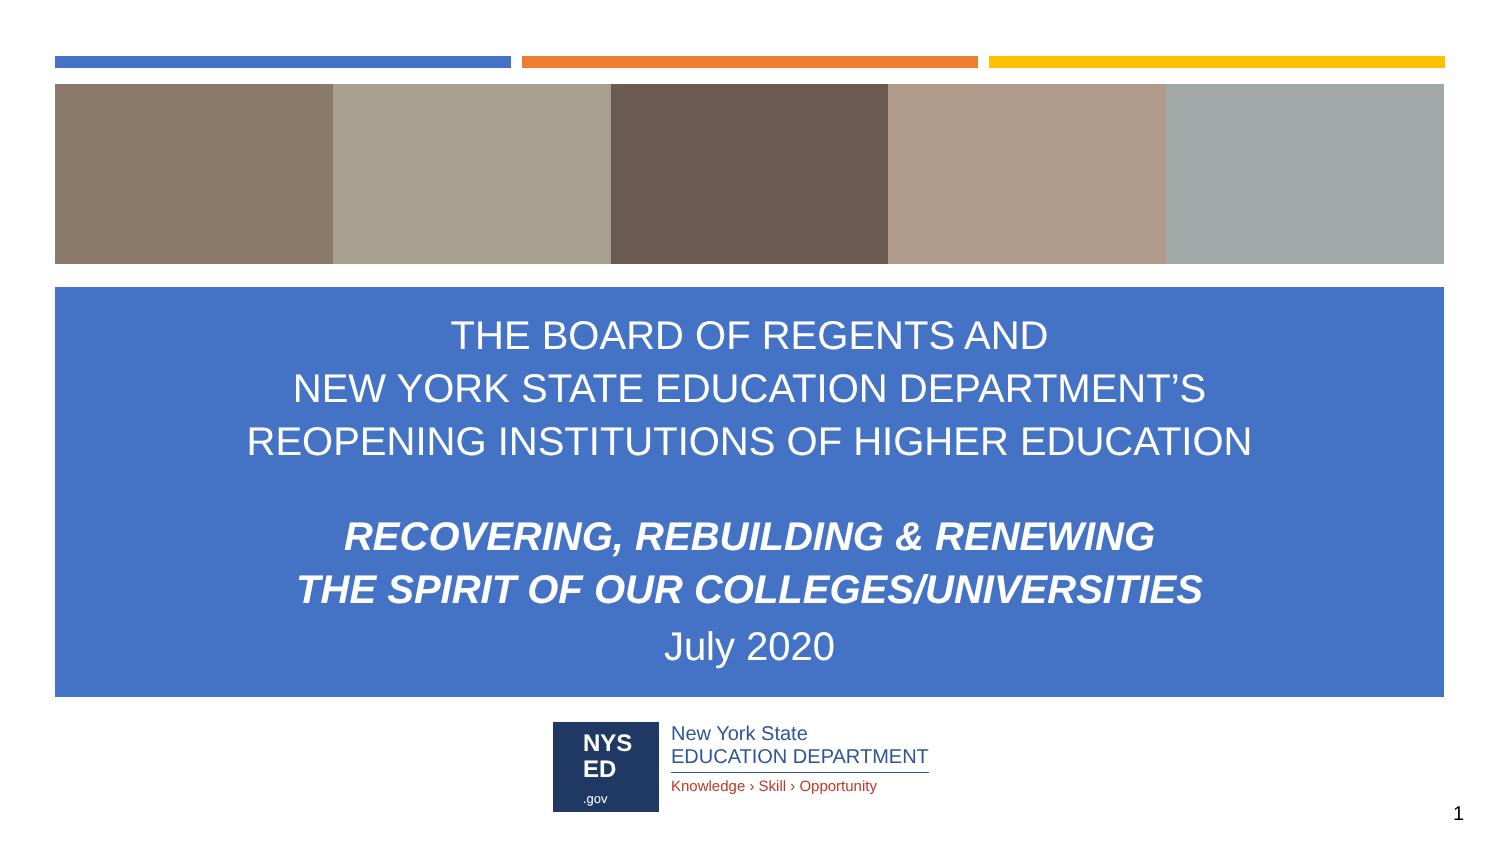THE BOARD OF REGENTS AND
NEW YORK STATE EDUCATION DEPARTMENT’S
REOPENING INSTITUTIONS OF HIGHER EDUCATION
RECOVERING, REBUILDING & RENEWING
THE SPIRIT OF OUR COLLEGES/UNIVERSITIES
July 2020
NYS
ED
.gov
New York State
EDUCATION DEPARTMENT
Knowledge › Skill › Opportunity
1